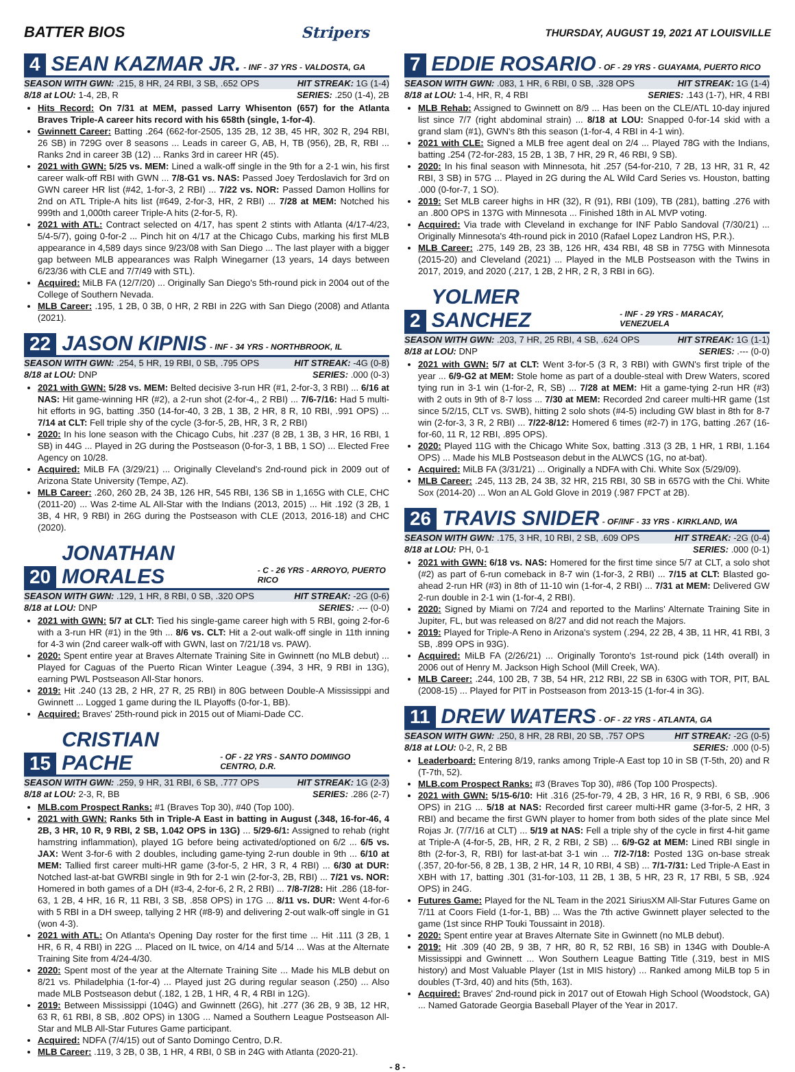BATTER BIOS Stripers THURSDAY, AUGUST 19, 2021 AT LOUISVILLE
4 SEAN KAZMAR JR. - INF - 37 YRS - VALDOSTA, GA
SEASON WITH GWN: .215, 8 HR, 24 RBI, 3 SB, .652 OPS HIT STREAK: 1G (1-4)
8/18 at LOU: 1-4, 2B, R SERIES: .250 (1-4), 2B
Hits Record: On 7/31 at MEM, passed Larry Whisenton (657) for the Atlanta Braves Triple-A career hits record with his 658th (single, 1-for-4).
Gwinnett Career: Batting .264 (662-for-2505, 135 2B, 12 3B, 45 HR, 302 R, 294 RBI, 26 SB) in 729G over 8 seasons ... Leads in career G, AB, H, TB (956), 2B, R, RBI ... Ranks 2nd in career 3B (12) ... Ranks 3rd in career HR (45).
2021 with GWN: 5/25 vs. MEM: Lined a walk-off single in the 9th for a 2-1 win, his first career walk-off RBI with GWN ... 7/8-G1 vs. NAS: Passed Joey Terdoslavich for 3rd on GWN career HR list (#42, 1-for-3, 2 RBI) ... 7/22 vs. NOR: Passed Damon Hollins for 2nd on ATL Triple-A hits list (#649, 2-for-3, HR, 2 RBI) ... 7/28 at MEM: Notched his 999th and 1,000th career Triple-A hits (2-for-5, R).
2021 with ATL: Contract selected on 4/17, has spent 2 stints with Atlanta (4/17-4/23, 5/4-5/7), going 0-for-2 ... Pinch hit on 4/17 at the Chicago Cubs, marking his first MLB appearance in 4,589 days since 9/23/08 with San Diego ... The last player with a bigger gap between MLB appearances was Ralph Winegarner (13 years, 14 days between 6/23/36 with CLE and 7/7/49 with STL).
Acquired: MiLB FA (12/7/20) ... Originally San Diego's 5th-round pick in 2004 out of the College of Southern Nevada.
MLB Career: .195, 1 2B, 0 3B, 0 HR, 2 RBI in 22G with San Diego (2008) and Atlanta (2021).
22 JASON KIPNIS - INF - 34 YRS - NORTHBROOK, IL
SEASON WITH GWN: .254, 5 HR, 19 RBI, 0 SB, .795 OPS HIT STREAK: -4G (0-8)
8/18 at LOU: DNP SERIES: .000 (0-3)
2021 with GWN: 5/28 vs. MEM: Belted decisive 3-run HR (#1, 2-for-3, 3 RBI) ... 6/16 at NAS: Hit game-winning HR (#2), a 2-run shot (2-for-4,, 2 RBI) ... 7/6-7/16: Had 5 multi-hit efforts in 9G, batting .350 (14-for-40, 3 2B, 1 3B, 2 HR, 8 R, 10 RBI, .991 OPS) ... 7/14 at CLT: Fell triple shy of the cycle (3-for-5, 2B, HR, 3 R, 2 RBI)
2020: In his lone season with the Chicago Cubs, hit .237 (8 2B, 1 3B, 3 HR, 16 RBI, 1 SB) in 44G ... Played in 2G during the Postseason (0-for-3, 1 BB, 1 SO) ... Elected Free Agency on 10/28.
Acquired: MiLB FA (3/29/21) ... Originally Cleveland's 2nd-round pick in 2009 out of Arizona State University (Tempe, AZ).
MLB Career: .260, 260 2B, 24 3B, 126 HR, 545 RBI, 136 SB in 1,165G with CLE, CHC (2011-20) ... Was 2-time AL All-Star with the Indians (2013, 2015) ... Hit .192 (3 2B, 1 3B, 4 HR, 9 RBI) in 26G during the Postseason with CLE (2013, 2016-18) and CHC (2020).
20 JONATHAN MORALES - C - 26 YRS - ARROYO, PUERTO RICO
SEASON WITH GWN: .129, 1 HR, 8 RBI, 0 SB, .320 OPS HIT STREAK: -2G (0-6)
8/18 at LOU: DNP SERIES: .--- (0-0)
2021 with GWN: 5/7 at CLT: Tied his single-game career high with 5 RBI, going 2-for-6 with a 3-run HR (#1) in the 9th ... 8/6 vs. CLT: Hit a 2-out walk-off single in 11th inning for 4-3 win (2nd career walk-off with GWN, last on 7/21/18 vs. PAW).
2020: Spent entire year at Braves Alternate Training Site in Gwinnett (no MLB debut) ... Played for Caguas of the Puerto Rican Winter League (.394, 3 HR, 9 RBI in 13G), earning PWL Postseason All-Star honors.
2019: Hit .240 (13 2B, 2 HR, 27 R, 25 RBI) in 80G between Double-A Mississippi and Gwinnett ... Logged 1 game during the IL Playoffs (0-for-1, BB).
Acquired: Braves' 25th-round pick in 2015 out of Miami-Dade CC.
15 CRISTIAN PACHE - OF - 22 YRS - SANTO DOMINGO CENTRO, D.R.
SEASON WITH GWN: .259, 9 HR, 31 RBI, 6 SB, .777 OPS HIT STREAK: 1G (2-3)
8/18 at LOU: 2-3, R, BB SERIES: .286 (2-7)
MLB.com Prospect Ranks: #1 (Braves Top 30), #40 (Top 100).
2021 with GWN: Ranks 5th in Triple-A East in batting in August (.348, 16-for-46, 4 2B, 3 HR, 10 R, 9 RBI, 2 SB, 1.042 OPS in 13G) ... 5/29-6/1: Assigned to rehab (right hamstring inflammation), played 1G before being activated/optioned on 6/2 ... 6/5 vs. JAX: Went 3-for-6 with 2 doubles, including game-tying 2-run double in 9th ... 6/10 at MEM: Tallied first career multi-HR game (3-for-5, 2 HR, 3 R, 4 RBI) ... 6/30 at DUR: Notched last-at-bat GWRBI single in 9th for 2-1 win (2-for-3, 2B, RBI) ... 7/21 vs. NOR: Homered in both games of a DH (#3-4, 2-for-6, 2 R, 2 RBI) ... 7/8-7/28: Hit .286 (18-for-63, 1 2B, 4 HR, 16 R, 11 RBI, 3 SB, .858 OPS) in 17G ... 8/11 vs. DUR: Went 4-for-6 with 5 RBI in a DH sweep, tallying 2 HR (#8-9) and delivering 2-out walk-off single in G1 (won 4-3).
2021 with ATL: On Atlanta's Opening Day roster for the first time ... Hit .111 (3 2B, 1 HR, 6 R, 4 RBI) in 22G ... Placed on IL twice, on 4/14 and 5/14 ... Was at the Alternate Training Site from 4/24-4/30.
2020: Spent most of the year at the Alternate Training Site ... Made his MLB debut on 8/21 vs. Philadelphia (1-for-4) ... Played just 2G during regular season (.250) ... Also made MLB Postseason debut (.182, 1 2B, 1 HR, 4 R, 4 RBI in 12G).
2019: Between Mississippi (104G) and Gwinnett (26G), hit .277 (36 2B, 9 3B, 12 HR, 63 R, 61 RBI, 8 SB, .802 OPS) in 130G ... Named a Southern League Postseason All-Star and MLB All-Star Futures Game participant.
Acquired: NDFA (7/4/15) out of Santo Domingo Centro, D.R.
MLB Career: .119, 3 2B, 0 3B, 1 HR, 4 RBI, 0 SB in 24G with Atlanta (2020-21).
7 EDDIE ROSARIO - OF - 29 YRS - GUAYAMA, PUERTO RICO
SEASON WITH GWN: .083, 1 HR, 6 RBI, 0 SB, .328 OPS HIT STREAK: 1G (1-4)
8/18 at LOU: 1-4, HR, R, 4 RBI SERIES: .143 (1-7), HR, 4 RBI
MLB Rehab: Assigned to Gwinnett on 8/9 ... Has been on the CLE/ATL 10-day injured list since 7/7 (right abdominal strain) ... 8/18 at LOU: Snapped 0-for-14 skid with a grand slam (#1), GWN's 8th this season (1-for-4, 4 RBI in 4-1 win).
2021 with CLE: Signed a MLB free agent deal on 2/4 ... Played 78G with the Indians, batting .254 (72-for-283, 15 2B, 1 3B, 7 HR, 29 R, 46 RBI, 9 SB).
2020: In his final season with Minnesota, hit .257 (54-for-210, 7 2B, 13 HR, 31 R, 42 RBI, 3 SB) in 57G ... Played in 2G during the AL Wild Card Series vs. Houston, batting .000 (0-for-7, 1 SO).
2019: Set MLB career highs in HR (32), R (91), RBI (109), TB (281), batting .276 with an .800 OPS in 137G with Minnesota ... Finished 18th in AL MVP voting.
Acquired: Via trade with Cleveland in exchange for INF Pablo Sandoval (7/30/21) ... Originally Minnesota's 4th-round pick in 2010 (Rafael Lopez Landron HS, P.R.).
MLB Career: .275, 149 2B, 23 3B, 126 HR, 434 RBI, 48 SB in 775G with Minnesota (2015-20) and Cleveland (2021) ... Played in the MLB Postseason with the Twins in 2017, 2019, and 2020 (.217, 1 2B, 2 HR, 2 R, 3 RBI in 6G).
2 YOLMER SANCHEZ - INF - 29 YRS - MARACAY, VENEZUELA
SEASON WITH GWN: .203, 7 HR, 25 RBI, 4 SB, .624 OPS HIT STREAK: 1G (1-1)
8/18 at LOU: DNP SERIES: .--- (0-0)
2021 with GWN: 5/7 at CLT: Went 3-for-5 (3 R, 3 RBI) with GWN's first triple of the year ... 6/9-G2 at MEM: Stole home as part of a double-steal with Drew Waters, scored tying run in 3-1 win (1-for-2, R, SB) ... 7/28 at MEM: Hit a game-tying 2-run HR (#3) with 2 outs in 9th of 8-7 loss ... 7/30 at MEM: Recorded 2nd career multi-HR game (1st since 5/2/15, CLT vs. SWB), hitting 2 solo shots (#4-5) including GW blast in 8th for 8-7 win (2-for-3, 3 R, 2 RBI) ... 7/22-8/12: Homered 6 times (#2-7) in 17G, batting .267 (16-for-60, 11 R, 12 RBI, .895 OPS).
2020: Played 11G with the Chicago White Sox, batting .313 (3 2B, 1 HR, 1 RBI, 1.164 OPS) ... Made his MLB Postseason debut in the ALWCS (1G, no at-bat).
Acquired: MiLB FA (3/31/21) ... Originally a NDFA with Chi. White Sox (5/29/09).
MLB Career: .245, 113 2B, 24 3B, 32 HR, 215 RBI, 30 SB in 657G with the Chi. White Sox (2014-20) ... Won an AL Gold Glove in 2019 (.987 FPCT at 2B).
26 TRAVIS SNIDER - OF/INF - 33 YRS - KIRKLAND, WA
SEASON WITH GWN: .175, 3 HR, 10 RBI, 2 SB, .609 OPS HIT STREAK: -2G (0-4)
8/18 at LOU: PH, 0-1 SERIES: .000 (0-1)
2021 with GWN: 6/18 vs. NAS: Homered for the first time since 5/7 at CLT, a solo shot (#2) as part of 6-run comeback in 8-7 win (1-for-3, 2 RBI) ... 7/15 at CLT: Blasted go-ahead 2-run HR (#3) in 8th of 11-10 win (1-for-4, 2 RBI) ... 7/31 at MEM: Delivered GW 2-run double in 2-1 win (1-for-4, 2 RBI).
2020: Signed by Miami on 7/24 and reported to the Marlins' Alternate Training Site in Jupiter, FL, but was released on 8/27 and did not reach the Majors.
2019: Played for Triple-A Reno in Arizona's system (.294, 22 2B, 4 3B, 11 HR, 41 RBI, 3 SB, .899 OPS in 93G).
Acquired: MiLB FA (2/26/21) ... Originally Toronto's 1st-round pick (14th overall) in 2006 out of Henry M. Jackson High School (Mill Creek, WA).
MLB Career: .244, 100 2B, 7 3B, 54 HR, 212 RBI, 22 SB in 630G with TOR, PIT, BAL (2008-15) ... Played for PIT in Postseason from 2013-15 (1-for-4 in 3G).
11 DREW WATERS - OF - 22 YRS - ATLANTA, GA
SEASON WITH GWN: .250, 8 HR, 28 RBI, 20 SB, .757 OPS HIT STREAK: -2G (0-5)
8/18 at LOU: 0-2, R, 2 BB SERIES: .000 (0-5)
Leaderboard: Entering 8/19, ranks among Triple-A East top 10 in SB (T-5th, 20) and R (T-7th, 52).
MLB.com Prospect Ranks: #3 (Braves Top 30), #86 (Top 100 Prospects).
2021 with GWN: 5/15-6/10: Hit .316 (25-for-79, 4 2B, 3 HR, 16 R, 9 RBI, 6 SB, .906 OPS) in 21G ... 5/18 at NAS: Recorded first career multi-HR game (3-for-5, 2 HR, 3 RBI) and became the first GWN player to homer from both sides of the plate since Mel Rojas Jr. (7/7/16 at CLT) ... 5/19 at NAS: Fell a triple shy of the cycle in first 4-hit game at Triple-A (4-for-5, 2B, HR, 2 R, 2 RBI, 2 SB) ... 6/9-G2 at MEM: Lined RBI single in 8th (2-for-3, R, RBI) for last-at-bat 3-1 win ... 7/2-7/18: Posted 13G on-base streak (.357, 20-for-56, 8 2B, 1 3B, 2 HR, 14 R, 10 RBI, 4 SB) ... 7/1-7/31: Led Triple-A East in XBH with 17, batting .301 (31-for-103, 11 2B, 1 3B, 5 HR, 23 R, 17 RBI, 5 SB, .924 OPS) in 24G.
Futures Game: Played for the NL Team in the 2021 SiriusXM All-Star Futures Game on 7/11 at Coors Field (1-for-1, BB) ... Was the 7th active Gwinnett player selected to the game (1st since RHP Touki Toussaint in 2018).
2020: Spent entire year at Braves Alternate Site in Gwinnett (no MLB debut).
2019: Hit .309 (40 2B, 9 3B, 7 HR, 80 R, 52 RBI, 16 SB) in 134G with Double-A Mississippi and Gwinnett ... Won Southern League Batting Title (.319, best in MIS history) and Most Valuable Player (1st in MIS history) ... Ranked among MiLB top 5 in doubles (T-3rd, 40) and hits (5th, 163).
Acquired: Braves' 2nd-round pick in 2017 out of Etowah High School (Woodstock, GA) ... Named Gatorade Georgia Baseball Player of the Year in 2017.
- 8 -